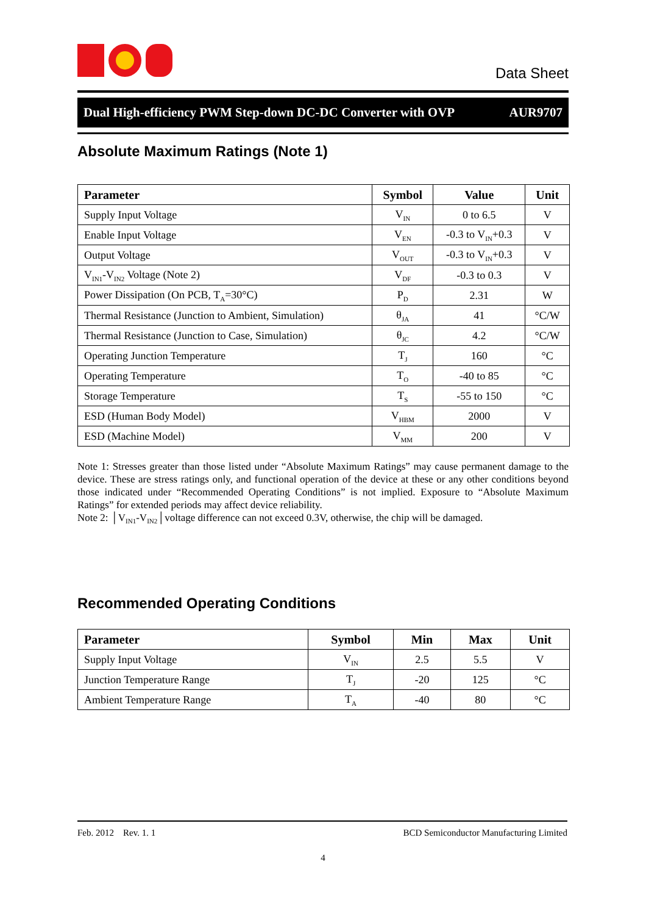Data Sheet
Dual High-efficiency PWM Step-down DC-DC Converter with OVP AUR9707
Absolute Maximum Ratings (Note 1)
| Parameter | Symbol | Value | Unit |
| --- | --- | --- | --- |
| Supply Input Voltage | V<sub>IN</sub> | 0 to 6.5 | V |
| Enable Input Voltage | V<sub>EN</sub> | -0.3 to V<sub>IN</sub>+0.3 | V |
| Output Voltage | V<sub>OUT</sub> | -0.3 to V<sub>IN</sub>+0.3 | V |
| V<sub>IN1</sub>-V<sub>IN2</sub> Voltage (Note 2) | V<sub>DF</sub> | -0.3 to 0.3 | V |
| Power Dissipation (On PCB, T<sub>A</sub>=30°C) | P<sub>D</sub> | 2.31 | W |
| Thermal Resistance (Junction to Ambient, Simulation) | θ<sub>JA</sub> | 41 | °C/W |
| Thermal Resistance (Junction to Case, Simulation) | θ<sub>JC</sub> | 4.2 | °C/W |
| Operating Junction Temperature | T<sub>J</sub> | 160 | °C |
| Operating Temperature | T<sub>O</sub> | -40 to 85 | °C |
| Storage Temperature | T<sub>S</sub> | -55 to 150 | °C |
| ESD (Human Body Model) | V<sub>HBM</sub> | 2000 | V |
| ESD (Machine Model) | V<sub>MM</sub> | 200 | V |
Note 1: Stresses greater than those listed under “Absolute Maximum Ratings” may cause permanent damage to the device. These are stress ratings only, and functional operation of the device at these or any other conditions beyond those indicated under “Recommended Operating Conditions” is not implied. Exposure to “Absolute Maximum Ratings” for extended periods may affect device reliability.
Note 2: │V<sub>IN1</sub>-V<sub>IN2</sub>│voltage difference can not exceed 0.3V, otherwise, the chip will be damaged.
Recommended Operating Conditions
| Parameter | Symbol | Min | Max | Unit |
| --- | --- | --- | --- | --- |
| Supply Input Voltage | V<sub>IN</sub> | 2.5 | 5.5 | V |
| Junction Temperature Range | T<sub>J</sub> | -20 | 125 | °C |
| Ambient Temperature Range | T<sub>A</sub> | -40 | 80 | °C |
Feb. 2012 Rev. 1. 1 BCD Semiconductor Manufacturing Limited
4